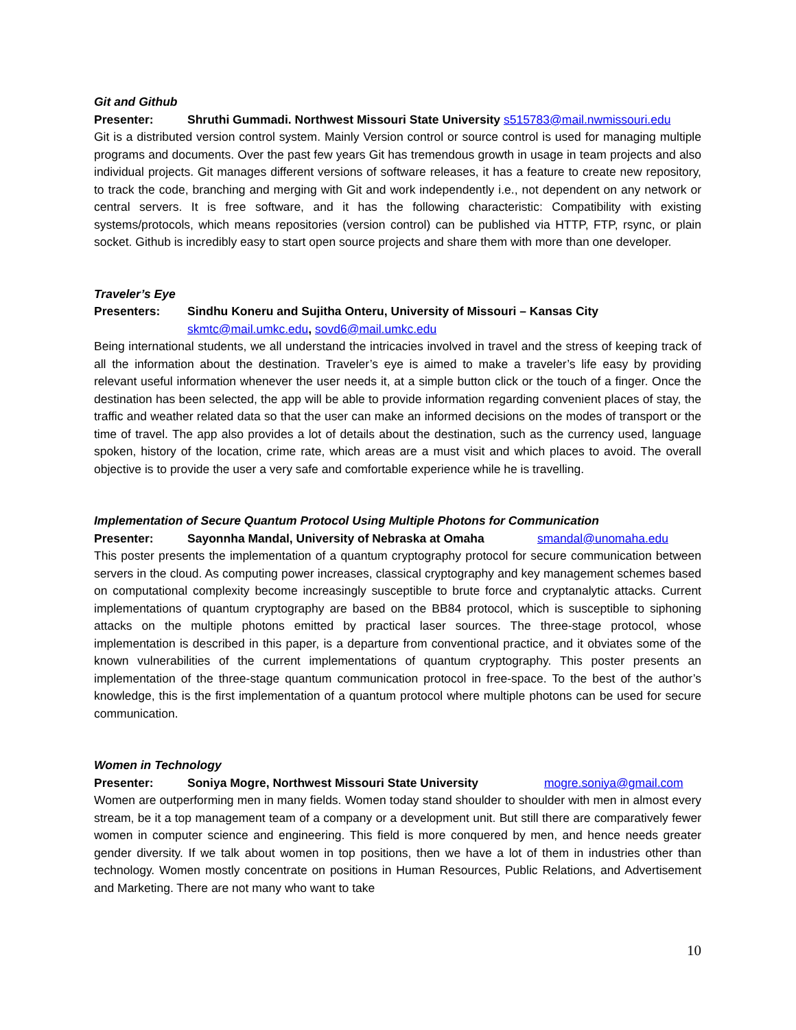Git and Github
Presenter: Shruthi Gummadi. Northwest Missouri State University s515783@mail.nwmissouri.edu
Git is a distributed version control system. Mainly Version control or source control is used for managing multiple programs and documents. Over the past few years Git has tremendous growth in usage in team projects and also individual projects. Git manages different versions of software releases, it has a feature to create new repository, to track the code, branching and merging with Git and work independently i.e., not dependent on any network or central servers. It is free software, and it has the following characteristic: Compatibility with existing systems/protocols, which means repositories (version control) can be published via HTTP, FTP, rsync, or plain socket. Github is incredibly easy to start open source projects and share them with more than one developer.
Traveler’s Eye
Presenters: Sindhu Koneru and Sujitha Onteru, University of Missouri – Kansas City
skmtc@mail.umkc.edu, sovd6@mail.umkc.edu
Being international students, we all understand the intricacies involved in travel and the stress of keeping track of all the information about the destination. Traveler’s eye is aimed to make a traveler’s life easy by providing relevant useful information whenever the user needs it, at a simple button click or the touch of a finger. Once the destination has been selected, the app will be able to provide information regarding convenient places of stay, the traffic and weather related data so that the user can make an informed decisions on the modes of transport or the time of travel. The app also provides a lot of details about the destination, such as the currency used, language spoken, history of the location, crime rate, which areas are a must visit and which places to avoid. The overall objective is to provide the user a very safe and comfortable experience while he is travelling.
Implementation of Secure Quantum Protocol Using Multiple Photons for Communication
Presenter: Sayonnha Mandal, University of Nebraska at Omaha smandal@unomaha.edu
This poster presents the implementation of a quantum cryptography protocol for secure communication between servers in the cloud. As computing power increases, classical cryptography and key management schemes based on computational complexity become increasingly susceptible to brute force and cryptanalytic attacks. Current implementations of quantum cryptography are based on the BB84 protocol, which is susceptible to siphoning attacks on the multiple photons emitted by practical laser sources. The three-stage protocol, whose implementation is described in this paper, is a departure from conventional practice, and it obviates some of the known vulnerabilities of the current implementations of quantum cryptography. This poster presents an implementation of the three-stage quantum communication protocol in free-space. To the best of the author’s knowledge, this is the first implementation of a quantum protocol where multiple photons can be used for secure communication.
Women in Technology
Presenter: Soniya Mogre, Northwest Missouri State University mogre.soniya@gmail.com
Women are outperforming men in many fields. Women today stand shoulder to shoulder with men in almost every stream, be it a top management team of a company or a development unit. But still there are comparatively fewer women in computer science and engineering. This field is more conquered by men, and hence needs greater gender diversity. If we talk about women in top positions, then we have a lot of them in industries other than technology. Women mostly concentrate on positions in Human Resources, Public Relations, and Advertisement and Marketing. There are not many who want to take
10